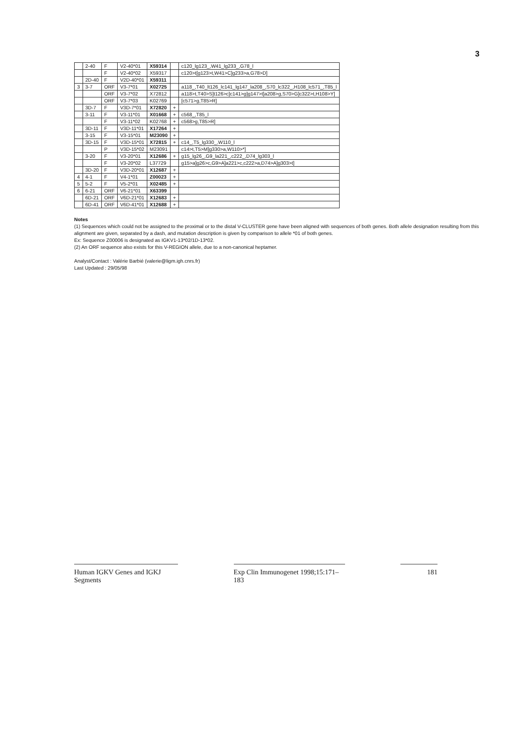3
| | 2-40 | F | V2-40*01 | X59314 | | c120_lg123_,W41_lg233_,G78_l |
| | | F | V2-40*02 | X59317 | | c120>t[g123>t,W41>C]g233>a,G78>D] |
| | 2D-40 | F | V2D-40*01 | X59311 | | |
| 3 | 3-7 | ORF | V3-7*01 | X02725 | | a118_,T40_lt126_lc141_lg147_la208_,S70_lc322_,H108_lc571_,T85_l |
| | | ORF | V3-7*02 | X72812 | | a118>t,T40>S]t126>c]c141>g]g147>t]a208>g,S70>G]c322>t,H108>Y] |
| | | ORF | V3-7*03 | K02769 | | [c571>g,T85>R] |
| | 3D-7 | F | V3D-7*01 | X72820 | + | |
| | 3-11 | F | V3-11*01 | X01668 | + | c568_,T85_l |
| | | F | V3-11*02 | K02768 | + | c568>g,T85>R] |
| | 3D-11 | F | V3D-11*01 | X17264 | + | |
| | 3-15 | F | V3-15*01 | M23090 | + | |
| | 3D-15 | F | V3D-15*01 | X72815 | + | c14_,T5_lg330_,W110_l |
| | | P | V3D-15*02 | M23091 | | c14>t,T5>M]g330>a,W110>*] |
| | 3-20 | F | V3-20*01 | X12686 | + | g15_lg26_,G9_la221_,c222_,D74_lg303_l |
| | | F | V3-20*02 | L37729 | | g15>a]g26>c,G9>A]a221>c,c222>a,D74>A]g303>t] |
| | 3D-20 | F | V3D-20*01 | X12687 | + | |
| 4 | 4-1 | F | V4-1*01 | Z00023 | + | |
| 5 | 5-2 | F | V5-2*01 | X02485 | + | |
| 6 | 6-21 | ORF | V6-21*01 | X63399 | | |
| | 6D-21 | ORF | V6D-21*01 | X12683 | + | |
| | 6D-41 | ORF | V6D-41*01 | X12688 | + | |
Notes
(1) Sequences which could not be assigned to the proximal or to the distal V-CLUSTER gene have been aligned with sequences of both genes. Both allele designation resulting from this alignment are given, separated by a dash, and mutation description is given by comparison to allele *01 of both genes.
Ex: Sequence Z00006 is designated as IGKV1-13*02/1D-13*02.
(2) An ORF sequence also exists for this V-REGION allele, due to a non-canonical heptamer.
Analyst/Contact : Valérie Barbié (valerie@ligm.igh.cnrs.fr)
Last Updated : 29/05/98
Human IGKV Genes and IGKJ Segments
Exp Clin Immunogenet 1998;15:171–183
181